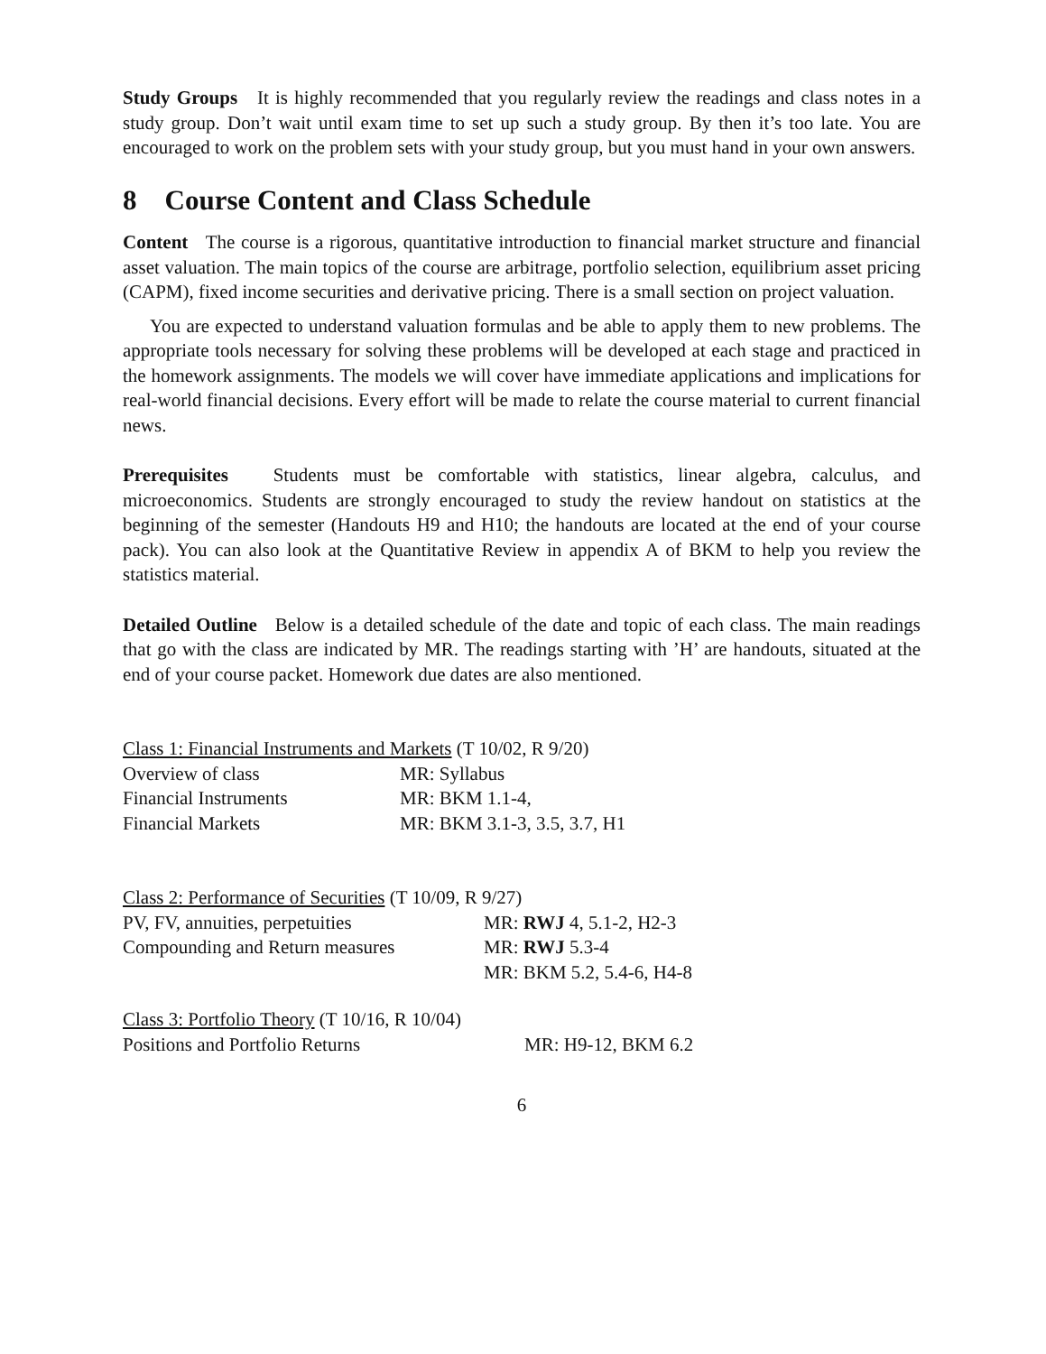Study Groups It is highly recommended that you regularly review the readings and class notes in a study group. Don’t wait until exam time to set up such a study group. By then it’s too late. You are encouraged to work on the problem sets with your study group, but you must hand in your own answers.
8 Course Content and Class Schedule
Content The course is a rigorous, quantitative introduction to financial market structure and financial asset valuation. The main topics of the course are arbitrage, portfolio selection, equilibrium asset pricing (CAPM), fixed income securities and derivative pricing. There is a small section on project valuation.
You are expected to understand valuation formulas and be able to apply them to new problems. The appropriate tools necessary for solving these problems will be developed at each stage and practiced in the homework assignments. The models we will cover have immediate applications and implications for real-world financial decisions. Every effort will be made to relate the course material to current financial news.
Prerequisites Students must be comfortable with statistics, linear algebra, calculus, and microeconomics. Students are strongly encouraged to study the review handout on statistics at the beginning of the semester (Handouts H9 and H10; the handouts are located at the end of your course pack). You can also look at the Quantitative Review in appendix A of BKM to help you review the statistics material.
Detailed Outline Below is a detailed schedule of the date and topic of each class. The main readings that go with the class are indicated by MR. The readings starting with ’H’ are handouts, situated at the end of your course packet. Homework due dates are also mentioned.
Class 1: Financial Instruments and Markets (T 10/02, R 9/20)
| Overview of class | MR: Syllabus |
| Financial Instruments | MR: BKM 1.1-4, |
| Financial Markets | MR: BKM 3.1-3, 3.5, 3.7, H1 |
Class 2: Performance of Securities (T 10/09, R 9/27)
| PV, FV, annuities, perpetuities | MR: RWJ 4, 5.1-2, H2-3 |
| Compounding and Return measures | MR: RWJ 5.3-4 |
| | MR: BKM 5.2, 5.4-6, H4-8 |
Class 3: Portfolio Theory (T 10/16, R 10/04)
| Positions and Portfolio Returns | MR: H9-12, BKM 6.2 |
6